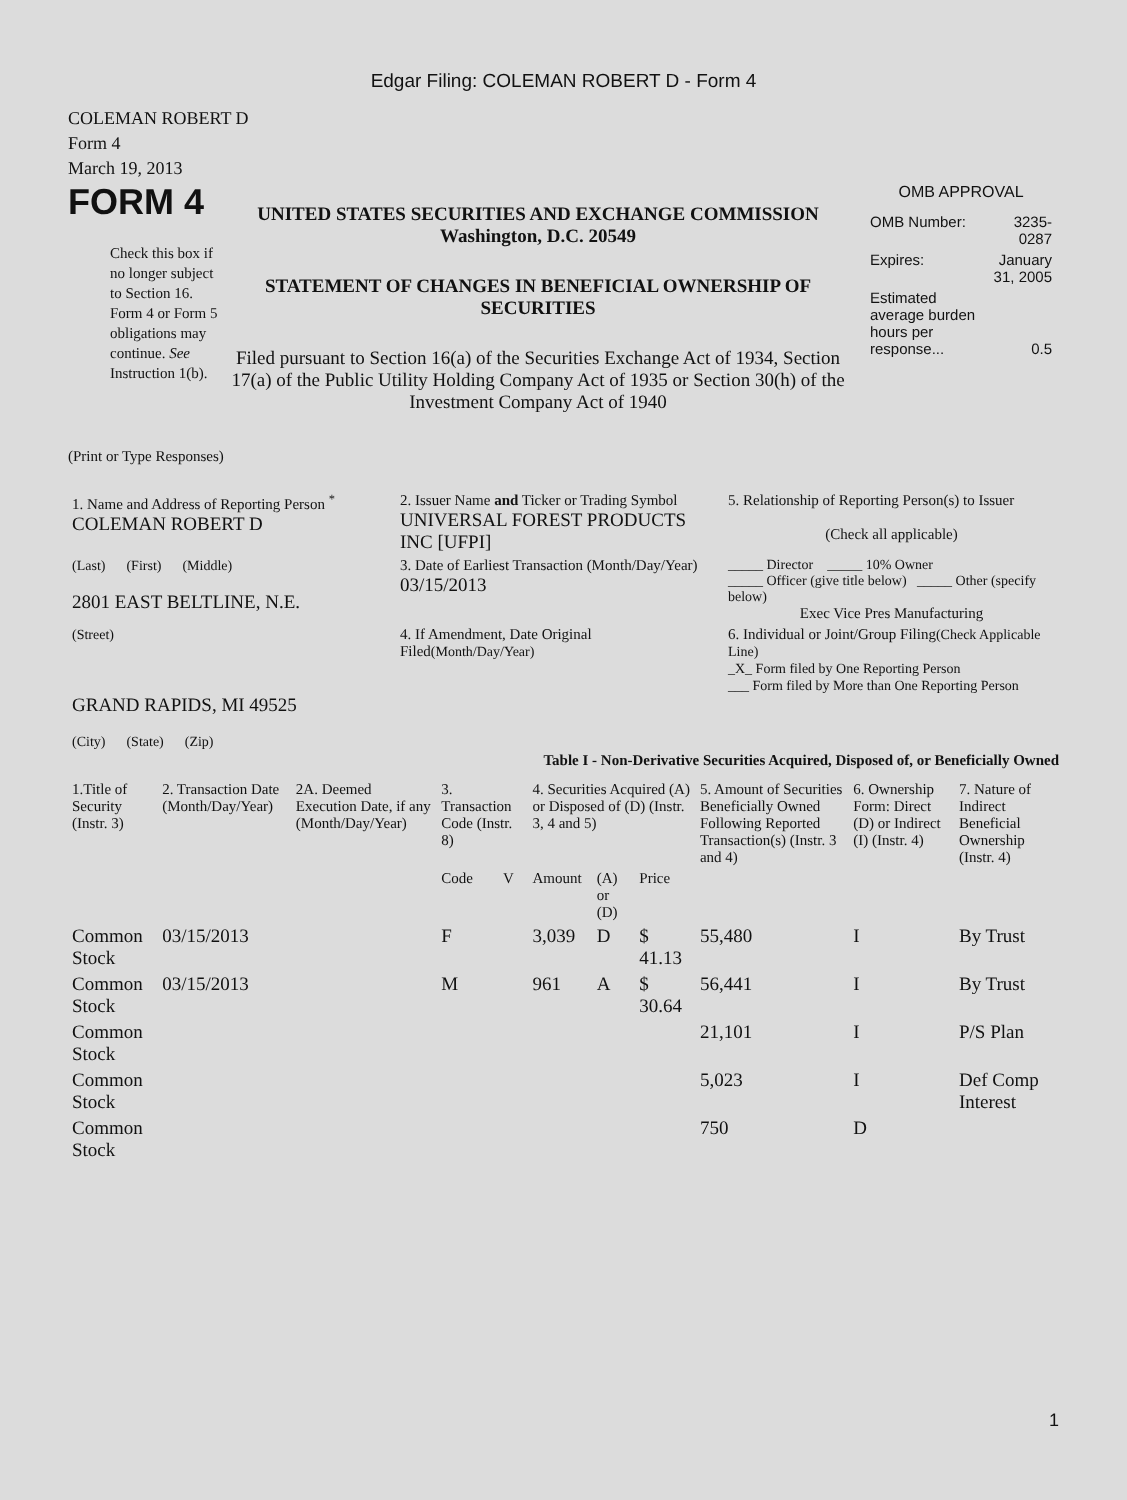Edgar Filing: COLEMAN ROBERT D - Form 4
COLEMAN ROBERT D
Form 4
March 19, 2013
FORM 4
Check this box if no longer subject to Section 16. Form 4 or Form 5 obligations may continue. See Instruction 1(b).
UNITED STATES SECURITIES AND EXCHANGE COMMISSION
Washington, D.C. 20549
STATEMENT OF CHANGES IN BENEFICIAL OWNERSHIP OF SECURITIES
Filed pursuant to Section 16(a) of the Securities Exchange Act of 1934, Section 17(a) of the Public Utility Holding Company Act of 1935 or Section 30(h) of the Investment Company Act of 1940
OMB APPROVAL
| OMB Number: | 3235-0287 |
| Expires: | January 31, 2005 |
| Estimated average burden hours per response... | 0.5 |
(Print or Type Responses)
| 1. Name and Address of Reporting Person <sup>*</sup> COLEMAN ROBERT D | 2. Issuer Name and Ticker or Trading Symbol UNIVERSAL FOREST PRODUCTS INC [UFPI] | 5. Relationship of Reporting Person(s) to Issuer (Check all applicable) |
| (Last) (First) (Middle) 2801 EAST BELTLINE, N.E. | 3. Date of Earliest Transaction (Month/Day/Year) 03/15/2013 | _____ Director _____ 10% Owner _____ Officer (give title below) _____ Other (specify below) Exec Vice Pres Manufacturing |
| (Street) GRAND RAPIDS, MI 49525 (City) (State) (Zip) | 4. If Amendment, Date Original Filed (Month/Day/Year) | 6. Individual or Joint/Group Filing (Check Applicable Line) _X_ Form filed by One Reporting Person ___ Form filed by More than One Reporting Person |
Table I - Non-Derivative Securities Acquired, Disposed of, or Beneficially Owned
| 1.Title of Security (Instr. 3) | 2. Transaction Date (Month/Day/Year) | 2A. Deemed Execution Date, if any (Month/Day/Year) | 3. Transaction Code (Instr. 8) | | 4. Securities Acquired (A) or Disposed of (D) (Instr. 3, 4 and 5) | | | 5. Amount of Securities Beneficially Owned Following Reported Transaction(s) (Instr. 3 and 4) | 6. Ownership Form: Direct (D) or Indirect (I) (Instr. 4) | 7. Nature of Indirect Beneficial Ownership (Instr. 4) |
| --- | --- | --- | --- | --- | --- | --- | --- | --- | --- | --- |
| | | | Code | V | Amount | (A) or (D) | Price | | | |
| Common Stock | 03/15/2013 | | F | | 3,039 | D | $ 41.13 | 55,480 | I | By Trust |
| Common Stock | 03/15/2013 | | M | | 961 | A | $ 30.64 | 56,441 | I | By Trust |
| Common Stock | | | | | | | | 21,101 | I | P/S Plan |
| Common Stock | | | | | | | | 5,023 | I | Def Comp Interest |
| Common Stock | | | | | | | | 750 | D | |
1